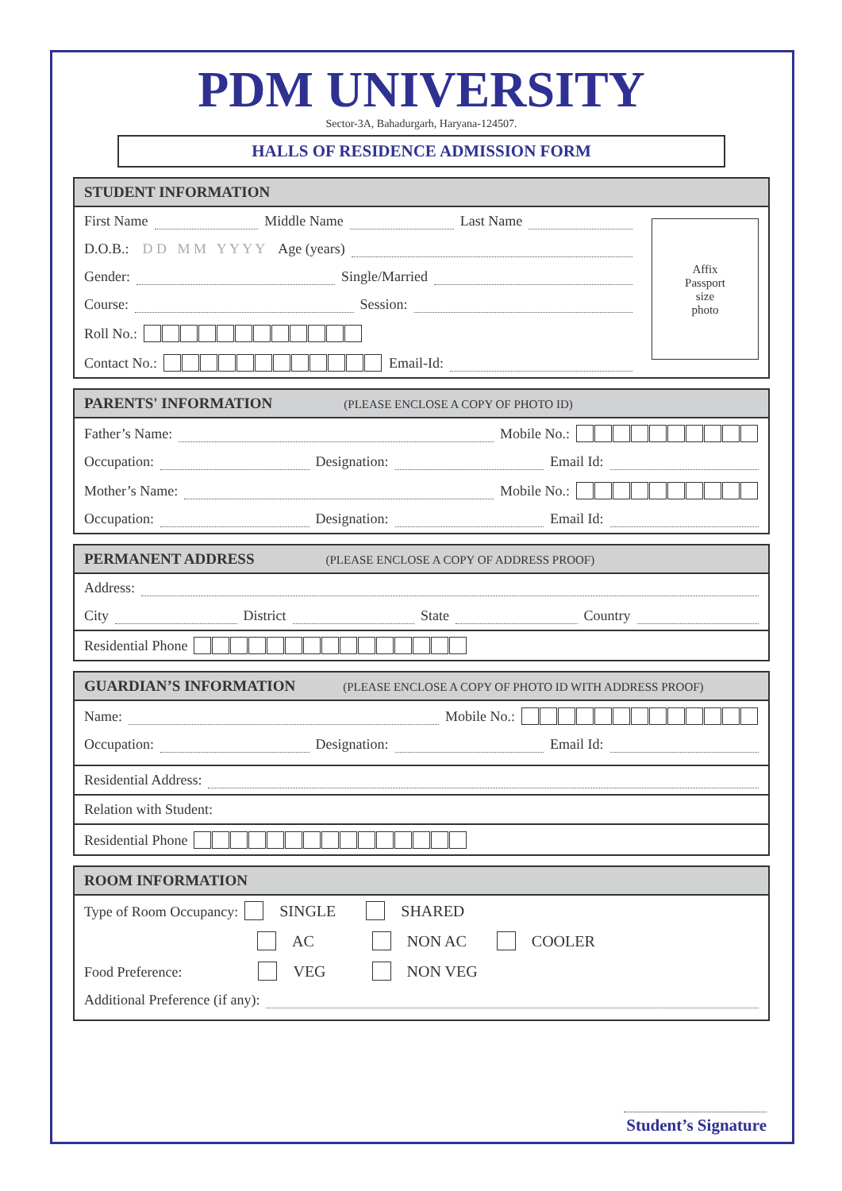PDM UNIVERSITY
Sector-3A, Bahadurgarh, Haryana-124507.
HALLS OF RESIDENCE ADMISSION FORM
STUDENT INFORMATION
First Name Middle Name Last Name
D.O.B.: D D M M Y Y Y Y Age (years)
Gender: Single/Married
Course: Session:
Roll No.:
Contact No.: Email-Id:
Affix
Passport
size
photo
PARENTS' INFORMATION (PLEASE ENCLOSE A COPY OF PHOTO ID)
Father’s Name: Mobile No.:
Occupation: Designation: Email Id:
Mother’s Name: Mobile No.:
Occupation: Designation: Email Id:
PERMANENT ADDRESS (PLEASE ENCLOSE A COPY OF ADDRESS PROOF)
Address:
City District State Country
Residential Phone
GUARDIAN’S INFORMATION (PLEASE ENCLOSE A COPY OF PHOTO ID WITH ADDRESS PROOF)
Name: Mobile No.:
Occupation: Designation: Email Id:
Residential Address:
Relation with Student:
Residential Phone
ROOM INFORMATION
Type of Room Occupancy: SINGLE SHARED
AC NON AC COOLER
Food Preference: VEG NON VEG
Additional Preference (if any):
Student’s Signature